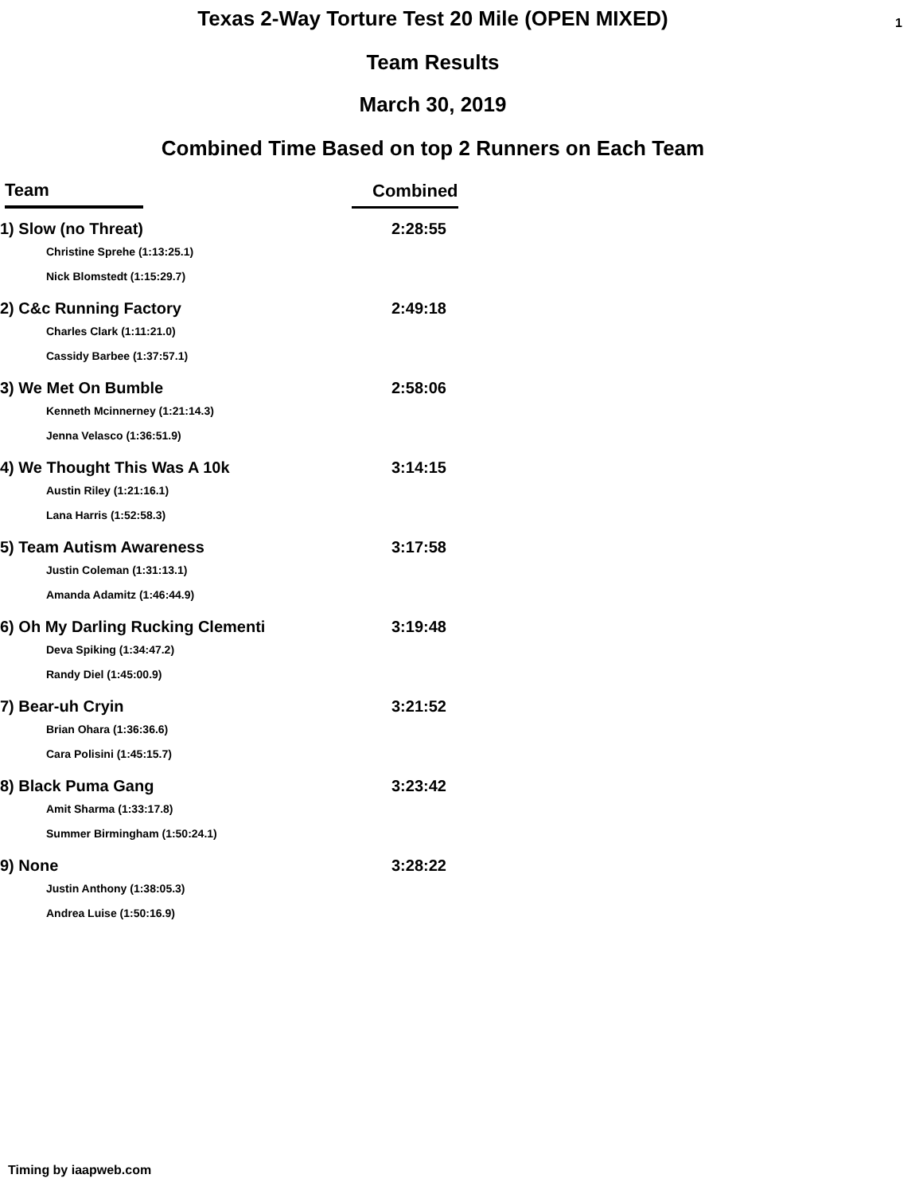1
Texas 2-Way Torture Test 20 Mile (OPEN MIXED)
Team Results
March 30, 2019
Combined Time Based on top 2 Runners on Each Team
| Team | Combined |
| --- | --- |
| 1) Slow (no Threat) | 2:28:55 |
| Christine Sprehe (1:13:25.1) | |
| Nick Blomstedt (1:15:29.7) | |
| 2) C&c Running Factory | 2:49:18 |
| Charles Clark (1:11:21.0) | |
| Cassidy Barbee (1:37:57.1) | |
| 3) We Met On Bumble | 2:58:06 |
| Kenneth Mcinnerney (1:21:14.3) | |
| Jenna Velasco (1:36:51.9) | |
| 4) We Thought This Was A 10k | 3:14:15 |
| Austin Riley (1:21:16.1) | |
| Lana Harris (1:52:58.3) | |
| 5) Team Autism Awareness | 3:17:58 |
| Justin Coleman (1:31:13.1) | |
| Amanda Adamitz (1:46:44.9) | |
| 6) Oh My Darling Rucking Clementi | 3:19:48 |
| Deva Spiking (1:34:47.2) | |
| Randy Diel (1:45:00.9) | |
| 7) Bear-uh Cryin | 3:21:52 |
| Brian Ohara (1:36:36.6) | |
| Cara Polisini (1:45:15.7) | |
| 8) Black Puma Gang | 3:23:42 |
| Amit Sharma (1:33:17.8) | |
| Summer Birmingham (1:50:24.1) | |
| 9) None | 3:28:22 |
| Justin Anthony (1:38:05.3) | |
| Andrea Luise (1:50:16.9) | |
Timing by iaapweb.com